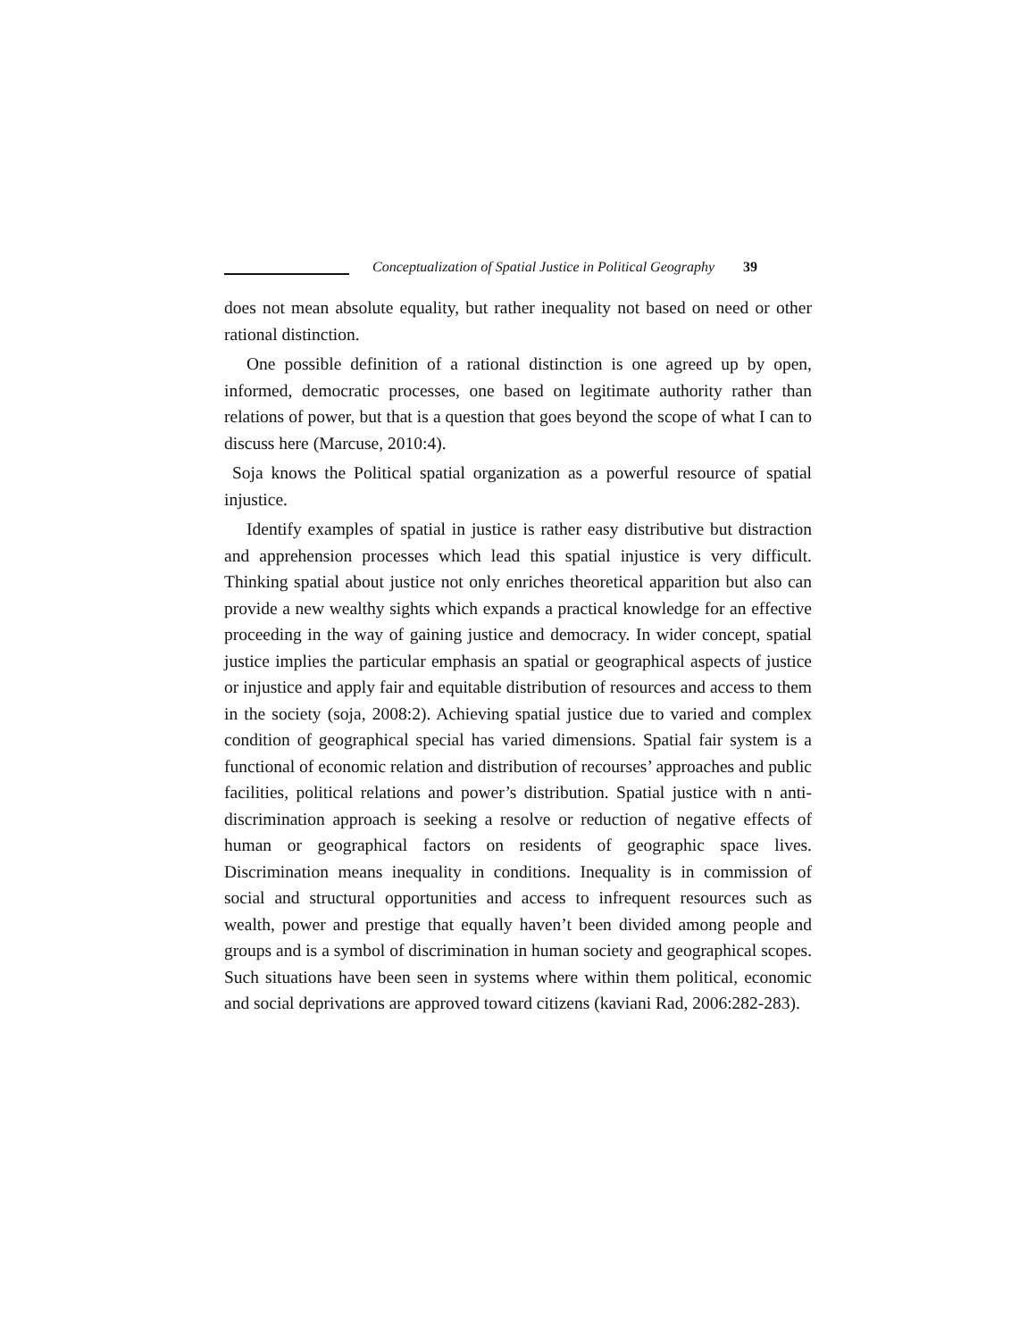Conceptualization of Spatial Justice in Political Geography 39
does not mean absolute equality, but rather inequality not based on need or other rational distinction.
One possible definition of a rational distinction is one agreed up by open, informed, democratic processes, one based on legitimate authority rather than relations of power, but that is a question that goes beyond the scope of what I can to discuss here (Marcuse, 2010:4).
Soja knows the Political spatial organization as a powerful resource of spatial injustice.
Identify examples of spatial in justice is rather easy distributive but distraction and apprehension processes which lead this spatial injustice is very difficult. Thinking spatial about justice not only enriches theoretical apparition but also can provide a new wealthy sights which expands a practical knowledge for an effective proceeding in the way of gaining justice and democracy. In wider concept, spatial justice implies the particular emphasis an spatial or geographical aspects of justice or injustice and apply fair and equitable distribution of resources and access to them in the society (soja, 2008:2). Achieving spatial justice due to varied and complex condition of geographical special has varied dimensions. Spatial fair system is a functional of economic relation and distribution of recourses’ approaches and public facilities, political relations and power’s distribution. Spatial justice with n anti-discrimination approach is seeking a resolve or reduction of negative effects of human or geographical factors on residents of geographic space lives. Discrimination means inequality in conditions. Inequality is in commission of social and structural opportunities and access to infrequent resources such as wealth, power and prestige that equally haven’t been divided among people and groups and is a symbol of discrimination in human society and geographical scopes. Such situations have been seen in systems where within them political, economic and social deprivations are approved toward citizens (kaviani Rad, 2006:282-283).